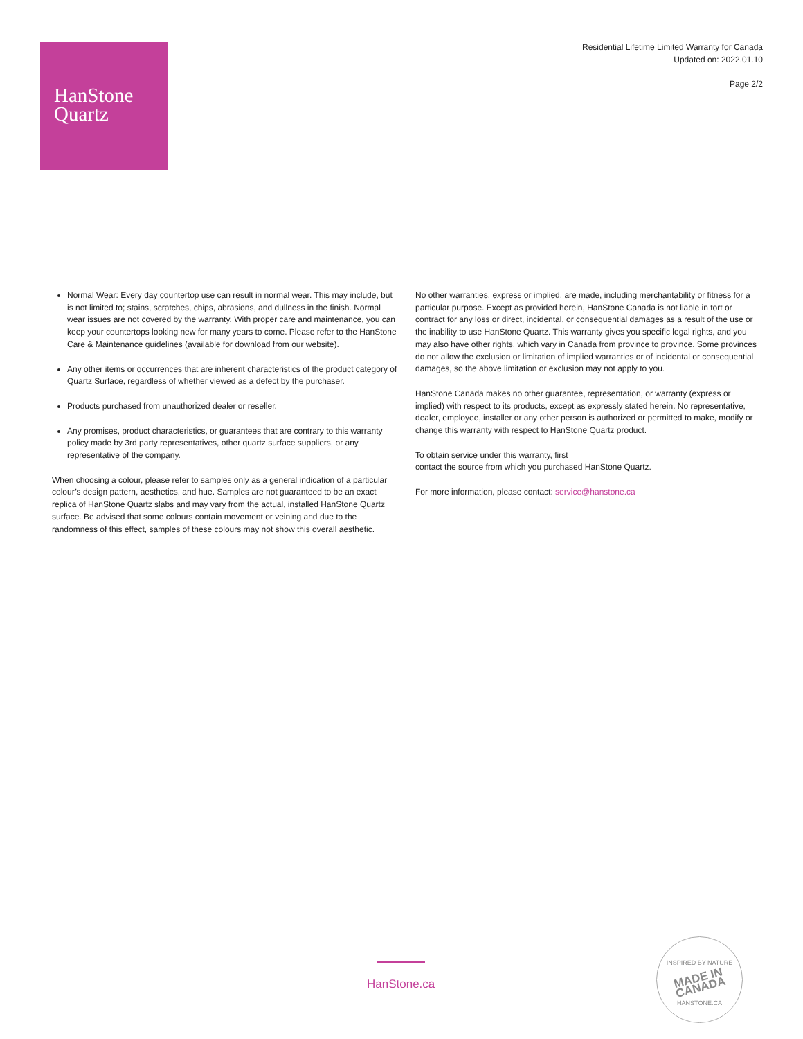HanStone
Quartz
Residential Lifetime Limited Warranty for Canada
Updated on: 2022.01.10
Page 2/2
Normal Wear: Every day countertop use can result in normal wear. This may include, but is not limited to; stains, scratches, chips, abrasions, and dullness in the finish. Normal wear issues are not covered by the warranty. With proper care and maintenance, you can keep your countertops looking new for many years to come. Please refer to the HanStone Care & Maintenance guidelines (available for download from our website).
Any other items or occurrences that are inherent characteristics of the product category of Quartz Surface, regardless of whether viewed as a defect by the purchaser.
Products purchased from unauthorized dealer or reseller.
Any promises, product characteristics, or guarantees that are contrary to this warranty policy made by 3rd party representatives, other quartz surface suppliers, or any representative of the company.
When choosing a colour, please refer to samples only as a general indication of a particular colour’s design pattern, aesthetics, and hue. Samples are not guaranteed to be an exact replica of HanStone Quartz slabs and may vary from the actual, installed HanStone Quartz surface. Be advised that some colours contain movement or veining and due to the randomness of this effect, samples of these colours may not show this overall aesthetic.
No other warranties, express or implied, are made, including merchantability or fitness for a particular purpose. Except as provided herein, HanStone Canada is not liable in tort or contract for any loss or direct, incidental, or consequential damages as a result of the use or the inability to use HanStone Quartz. This warranty gives you specific legal rights, and you may also have other rights, which vary in Canada from province to province. Some provinces do not allow the exclusion or limitation of implied warranties or of incidental or consequential damages, so the above limitation or exclusion may not apply to you.
HanStone Canada makes no other guarantee, representation, or warranty (express or implied) with respect to its products, except as expressly stated herein. No representative, dealer, employee, installer or any other person is authorized or permitted to make, modify or change this warranty with respect to HanStone Quartz product.
To obtain service under this warranty, first
contact the source from which you purchased HanStone Quartz.
For more information, please contact: service@hanstone.ca
HanStone.ca
INSPIRED BY NATURE
MADE IN CANADA
HANSTONE.CA